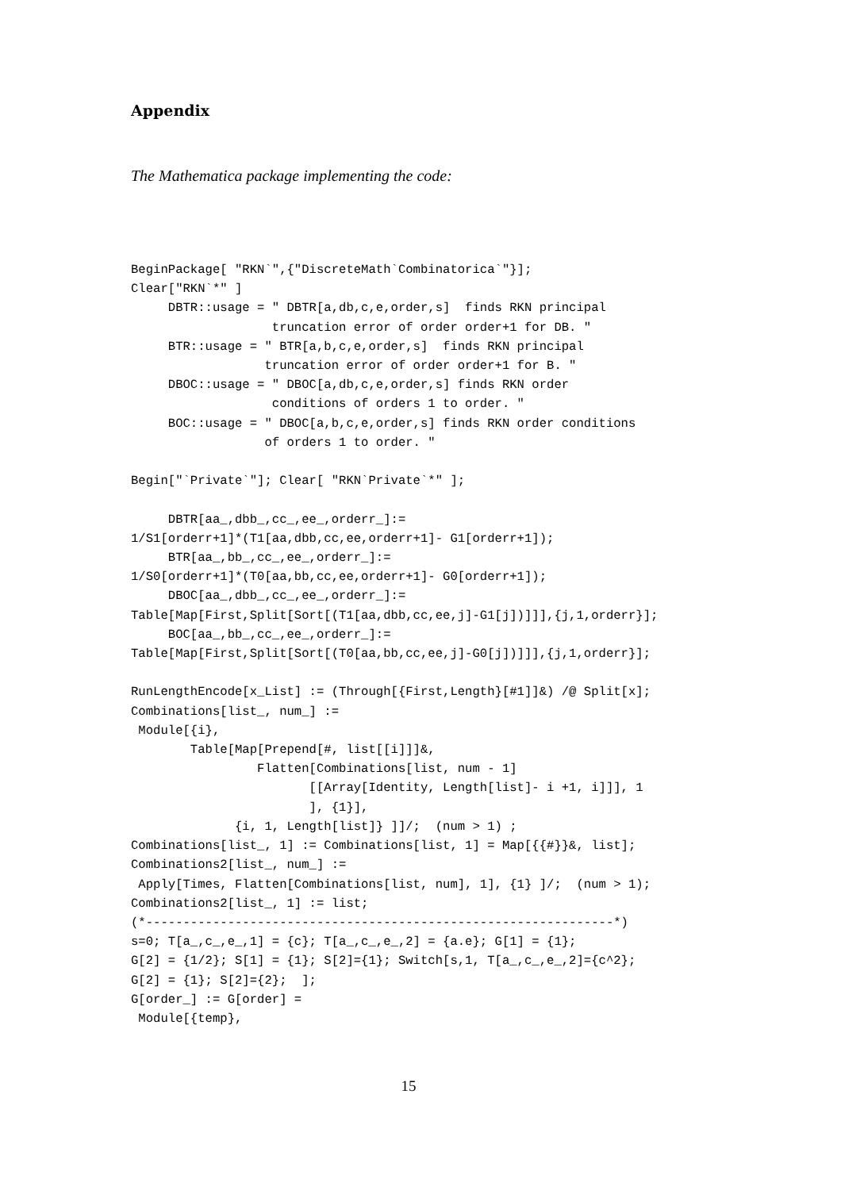Appendix
The Mathematica package implementing the code:
BeginPackage[ "RKN`",{"DiscreteMath`Combinatorica`"}];
Clear["RKN`*" ]
     DBTR::usage = " DBTR[a,db,c,e,order,s]  finds RKN principal
                   truncation error of order order+1 for DB. "
     BTR::usage = " BTR[a,b,c,e,order,s]  finds RKN principal
                  truncation error of order order+1 for B. "
     DBOC::usage = " DBOC[a,db,c,e,order,s] finds RKN order
                   conditions of orders 1 to order. "
     BOC::usage = " DBOC[a,b,c,e,order,s] finds RKN order conditions
                  of orders 1 to order. "

Begin["`Private`"]; Clear[ "RKN`Private`*" ];

     DBTR[aa_,dbb_,cc_,ee_,orderr_]:=
1/S1[orderr+1]*(T1[aa,dbb,cc,ee,orderr+1]- G1[orderr+1]);
     BTR[aa_,bb_,cc_,ee_,orderr_]:=
1/S0[orderr+1]*(T0[aa,bb,cc,ee,orderr+1]- G0[orderr+1]);
     DBOC[aa_,dbb_,cc_,ee_,orderr_]:=
Table[Map[First,Split[Sort[(T1[aa,dbb,cc,ee,j]-G1[j])]]],{j,1,orderr}];
     BOC[aa_,bb_,cc_,ee_,orderr_]:=
Table[Map[First,Split[Sort[(T0[aa,bb,cc,ee,j]-G0[j])]]],{j,1,orderr}];

RunLengthEncode[x_List] := (Through[{First,Length}[#1]]&) /@ Split[x];
Combinations[list_, num_] :=
 Module[{i},
        Table[Map[Prepend[#, list[[i]]]&,
                 Flatten[Combinations[list, num - 1]
                        [[Array[Identity, Length[list]- i +1, i]]], 1
                        ], {1}],
              {i, 1, Length[list]} ]]/;  (num > 1) ;
Combinations[list_, 1] := Combinations[list, 1] = Map[{{#}}&, list];
Combinations2[list_, num_] :=
 Apply[Times, Flatten[Combinations[list, num], 1], {1} ]/;  (num > 1);
Combinations2[list_, 1] := list;
(*---------------------------------------------------------------*)
s=0; T[a_,c_,e_,1] = {c}; T[a_,c_,e_,2] = {a.e}; G[1] = {1};
G[2] = {1/2}; S[1] = {1}; S[2]={1}; Switch[s,1, T[a_,c_,e_,2]={c^2};
G[2] = {1}; S[2]={2};  ];
G[order_] := G[order] =
 Module[{temp},
15